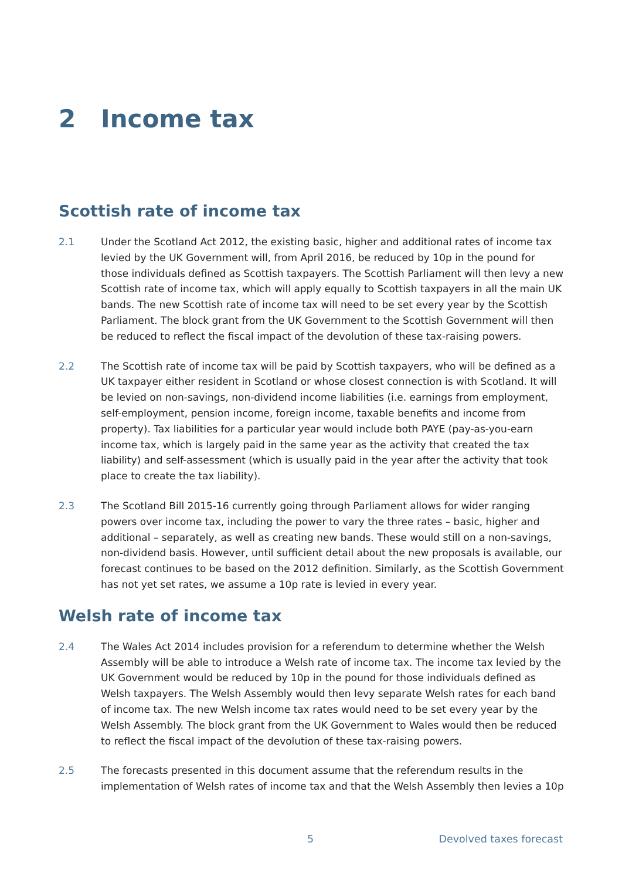2 Income tax
Scottish rate of income tax
2.1 Under the Scotland Act 2012, the existing basic, higher and additional rates of income tax levied by the UK Government will, from April 2016, be reduced by 10p in the pound for those individuals defined as Scottish taxpayers. The Scottish Parliament will then levy a new Scottish rate of income tax, which will apply equally to Scottish taxpayers in all the main UK bands. The new Scottish rate of income tax will need to be set every year by the Scottish Parliament. The block grant from the UK Government to the Scottish Government will then be reduced to reflect the fiscal impact of the devolution of these tax-raising powers.
2.2 The Scottish rate of income tax will be paid by Scottish taxpayers, who will be defined as a UK taxpayer either resident in Scotland or whose closest connection is with Scotland. It will be levied on non-savings, non-dividend income liabilities (i.e. earnings from employment, self-employment, pension income, foreign income, taxable benefits and income from property). Tax liabilities for a particular year would include both PAYE (pay-as-you-earn income tax, which is largely paid in the same year as the activity that created the tax liability) and self-assessment (which is usually paid in the year after the activity that took place to create the tax liability).
2.3 The Scotland Bill 2015-16 currently going through Parliament allows for wider ranging powers over income tax, including the power to vary the three rates – basic, higher and additional – separately, as well as creating new bands. These would still on a non-savings, non-dividend basis. However, until sufficient detail about the new proposals is available, our forecast continues to be based on the 2012 definition. Similarly, as the Scottish Government has not yet set rates, we assume a 10p rate is levied in every year.
Welsh rate of income tax
2.4 The Wales Act 2014 includes provision for a referendum to determine whether the Welsh Assembly will be able to introduce a Welsh rate of income tax. The income tax levied by the UK Government would be reduced by 10p in the pound for those individuals defined as Welsh taxpayers. The Welsh Assembly would then levy separate Welsh rates for each band of income tax. The new Welsh income tax rates would need to be set every year by the Welsh Assembly. The block grant from the UK Government to Wales would then be reduced to reflect the fiscal impact of the devolution of these tax-raising powers.
2.5 The forecasts presented in this document assume that the referendum results in the implementation of Welsh rates of income tax and that the Welsh Assembly then levies a 10p
5 Devolved taxes forecast